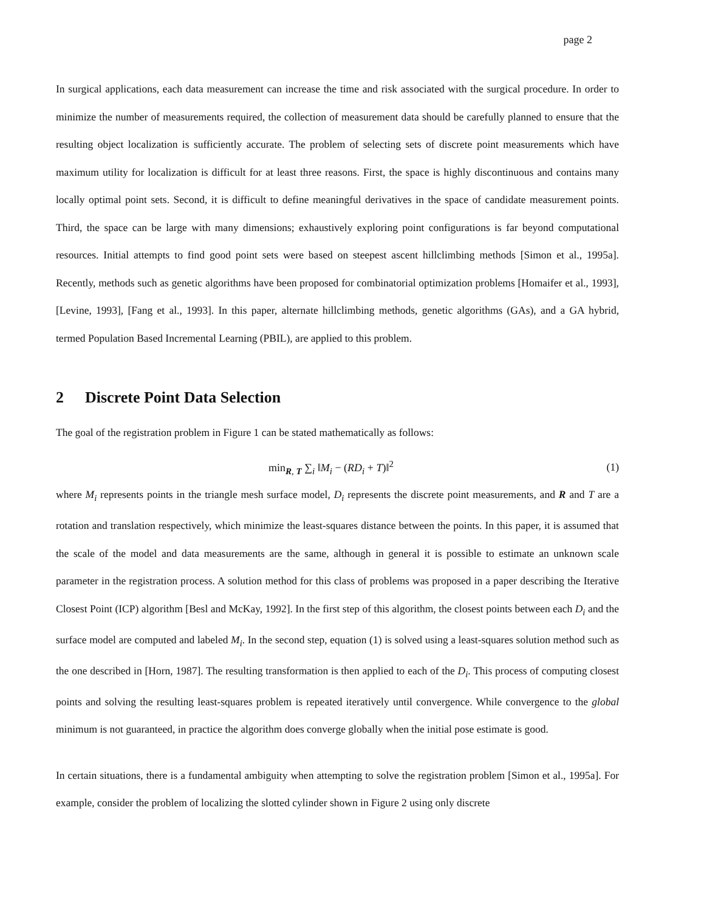page 2
In surgical applications, each data measurement can increase the time and risk associated with the surgical procedure. In order to minimize the number of measurements required, the collection of measurement data should be carefully planned to ensure that the resulting object localization is sufficiently accurate. The problem of selecting sets of discrete point measurements which have maximum utility for localization is difficult for at least three reasons. First, the space is highly discontinuous and contains many locally optimal point sets. Second, it is difficult to define meaningful derivatives in the space of candidate measurement points. Third, the space can be large with many dimensions; exhaustively exploring point configurations is far beyond computational resources. Initial attempts to find good point sets were based on steepest ascent hillclimbing methods [Simon et al., 1995a]. Recently, methods such as genetic algorithms have been proposed for combinatorial optimization problems [Homaifer et al., 1993], [Levine, 1993], [Fang et al., 1993]. In this paper, alternate hillclimbing methods, genetic algorithms (GAs), and a GA hybrid, termed Population Based Incremental Learning (PBIL), are applied to this problem.
2 Discrete Point Data Selection
The goal of the registration problem in Figure 1 can be stated mathematically as follows:
min<sub>R, T</sub> ∑<sub>i</sub> ‖M<sub>i</sub> − (RD<sub>i</sub> + T)‖<sup>2</sup> (1)
where M<sub>i</sub> represents points in the triangle mesh surface model, D<sub>i</sub> represents the discrete point measurements, and R and T are a rotation and translation respectively, which minimize the least-squares distance between the points. In this paper, it is assumed that the scale of the model and data measurements are the same, although in general it is possible to estimate an unknown scale parameter in the registration process. A solution method for this class of problems was proposed in a paper describing the Iterative Closest Point (ICP) algorithm [Besl and McKay, 1992]. In the first step of this algorithm, the closest points between each D<sub>i</sub> and the surface model are computed and labeled M<sub>i</sub>. In the second step, equation (1) is solved using a least-squares solution method such as the one described in [Horn, 1987]. The resulting transformation is then applied to each of the D<sub>i</sub>. This process of computing closest points and solving the resulting least-squares problem is repeated iteratively until convergence. While convergence to the global minimum is not guaranteed, in practice the algorithm does converge globally when the initial pose estimate is good.
In certain situations, there is a fundamental ambiguity when attempting to solve the registration problem [Simon et al., 1995a]. For example, consider the problem of localizing the slotted cylinder shown in Figure 2 using only discrete